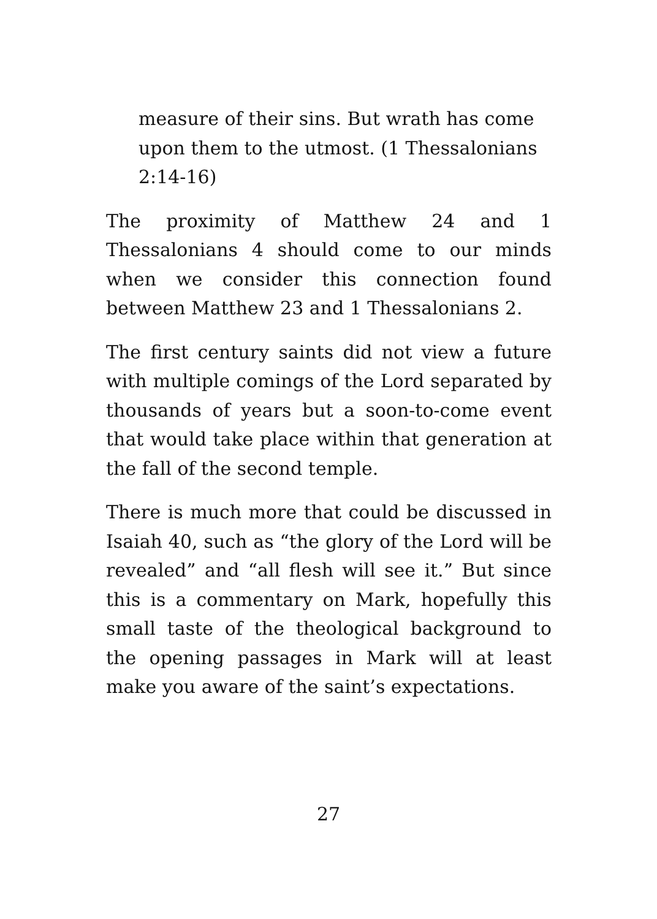measure of their sins. But wrath has come upon them to the utmost. (1 Thessalonians 2:14-16)
The proximity of Matthew 24 and 1 Thessalonians 4 should come to our minds when we consider this connection found between Matthew 23 and 1 Thessalonians 2.
The first century saints did not view a future with multiple comings of the Lord separated by thousands of years but a soon-to-come event that would take place within that generation at the fall of the second temple.
There is much more that could be discussed in Isaiah 40, such as “the glory of the Lord will be revealed” and “all flesh will see it.” But since this is a commentary on Mark, hopefully this small taste of the theological background to the opening passages in Mark will at least make you aware of the saint’s expectations.
27